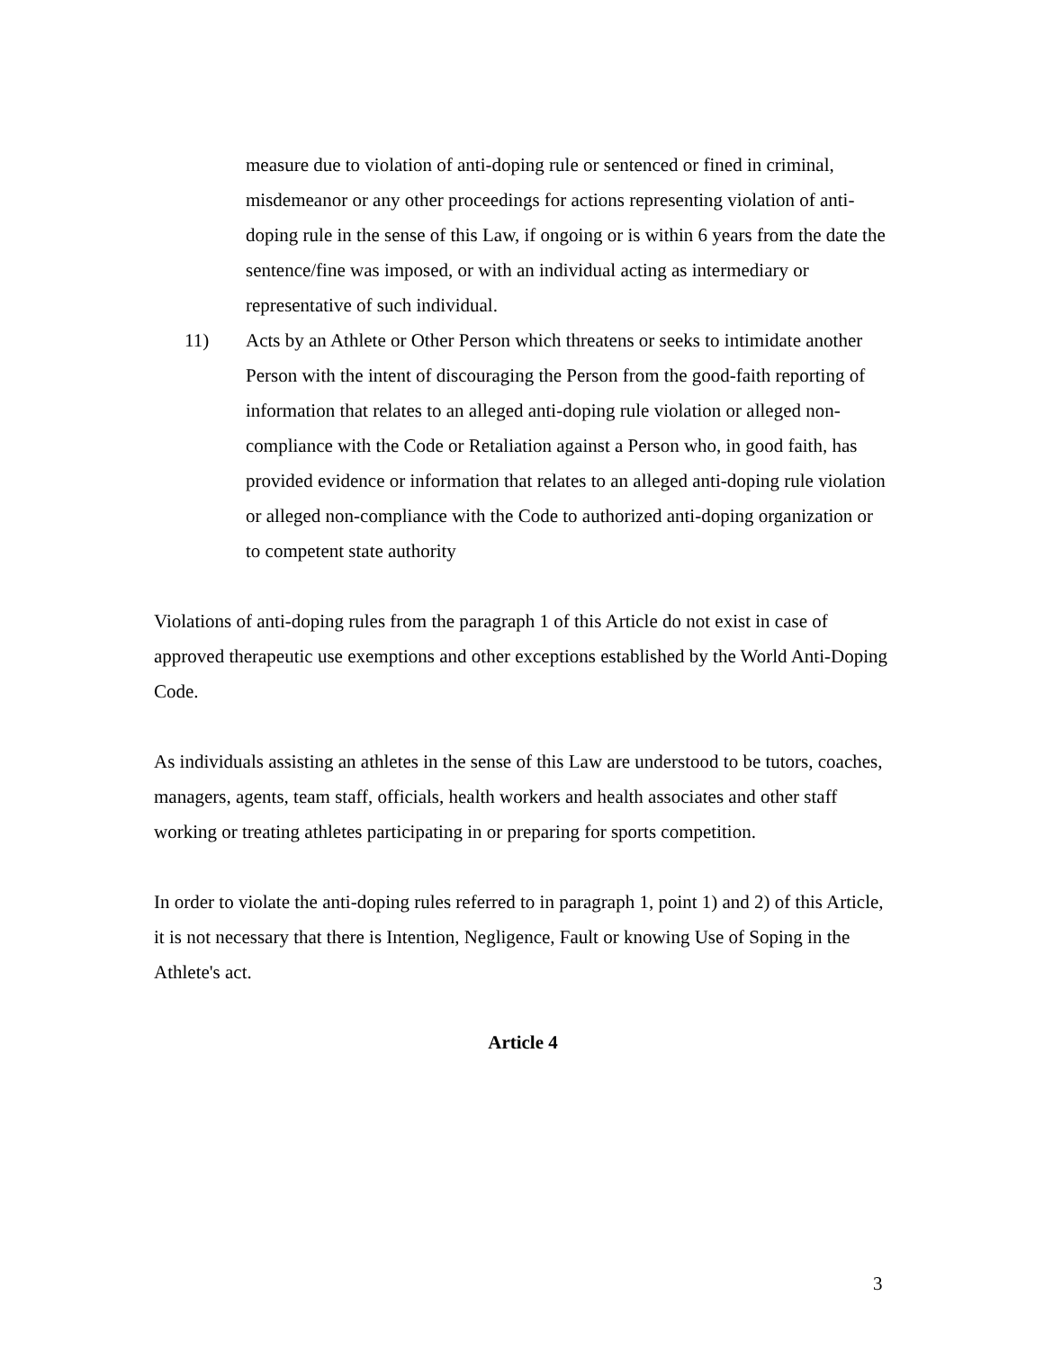measure due to violation of anti-doping rule or sentenced or fined in criminal, misdemeanor or any other proceedings for actions representing violation of anti-doping rule in the sense of this Law, if ongoing or is within 6 years from the date the sentence/fine was imposed, or with an individual acting as intermediary or representative of such individual.
11) Acts by an Athlete or Other Person which threatens or seeks to intimidate another Person with the intent of discouraging the Person from the good-faith reporting of information that relates to an alleged anti-doping rule violation or alleged non-compliance with the Code or Retaliation against a Person who, in good faith, has provided evidence or information that relates to an alleged anti-doping rule violation or alleged non-compliance with the Code to authorized anti-doping organization or to competent state authority
Violations of anti-doping rules from the paragraph 1 of this Article do not exist in case of approved therapeutic use exemptions and other exceptions established by the World Anti-Doping Code.
As individuals assisting an athletes in the sense of this Law are understood to be tutors, coaches, managers, agents, team staff, officials, health workers and health associates and other staff working or treating athletes participating in or preparing for sports competition.
In order to violate the anti-doping rules referred to in paragraph 1, point 1) and 2) of this Article, it is not necessary that there is Intention, Negligence, Fault or knowing Use of Soping in the Athlete's act.
Article 4
3